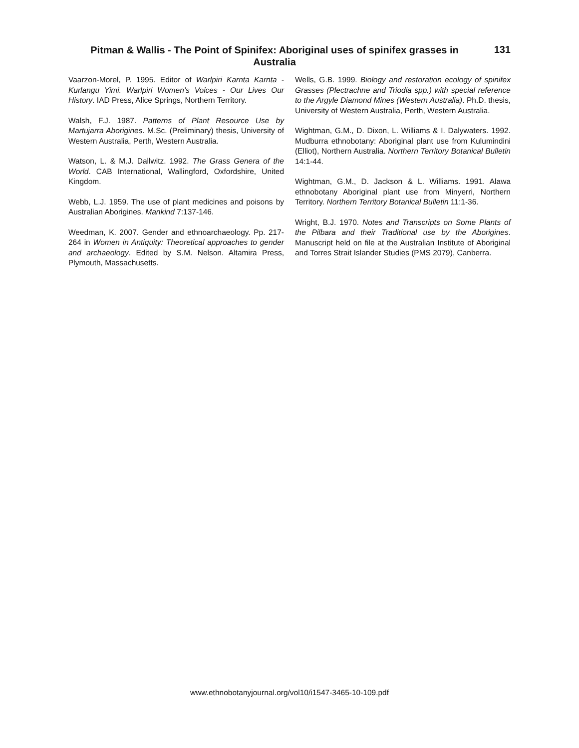Pitman & Wallis - The Point of Spinifex: Aboriginal uses of spinifex grasses in Australia
131
Vaarzon-Morel, P. 1995. Editor of Warlpiri Karnta Karnta - Kurlangu Yimi. Warlpiri Women’s Voices - Our Lives Our History. IAD Press, Alice Springs, Northern Territory.
Walsh, F.J. 1987. Patterns of Plant Resource Use by Martujarra Aborigines. M.Sc. (Preliminary) thesis, University of Western Australia, Perth, Western Australia.
Watson, L. & M.J. Dallwitz. 1992. The Grass Genera of the World. CAB International, Wallingford, Oxfordshire, United Kingdom.
Webb, L.J. 1959. The use of plant medicines and poisons by Australian Aborigines. Mankind 7:137-146.
Weedman, K. 2007. Gender and ethnoarchaeology. Pp. 217-264 in Women in Antiquity: Theoretical approaches to gender and archaeology. Edited by S.M. Nelson. Altamira Press, Plymouth, Massachusetts.
Wells, G.B. 1999. Biology and restoration ecology of spinifex Grasses (Plectrachne and Triodia spp.) with special reference to the Argyle Diamond Mines (Western Australia). Ph.D. thesis, University of Western Australia, Perth, Western Australia.
Wightman, G.M., D. Dixon, L. Williams & I. Dalywaters. 1992. Mudburra ethnobotany: Aboriginal plant use from Kulumindini (Elliot), Northern Australia. Northern Territory Botanical Bulletin 14:1-44.
Wightman, G.M., D. Jackson & L. Williams. 1991. Alawa ethnobotany Aboriginal plant use from Minyerri, Northern Territory. Northern Territory Botanical Bulletin 11:1-36.
Wright, B.J. 1970. Notes and Transcripts on Some Plants of the Pilbara and their Traditional use by the Aborigines. Manuscript held on file at the Australian Institute of Aboriginal and Torres Strait Islander Studies (PMS 2079), Canberra.
www.ethnobotanyjournal.org/vol10/i1547-3465-10-109.pdf